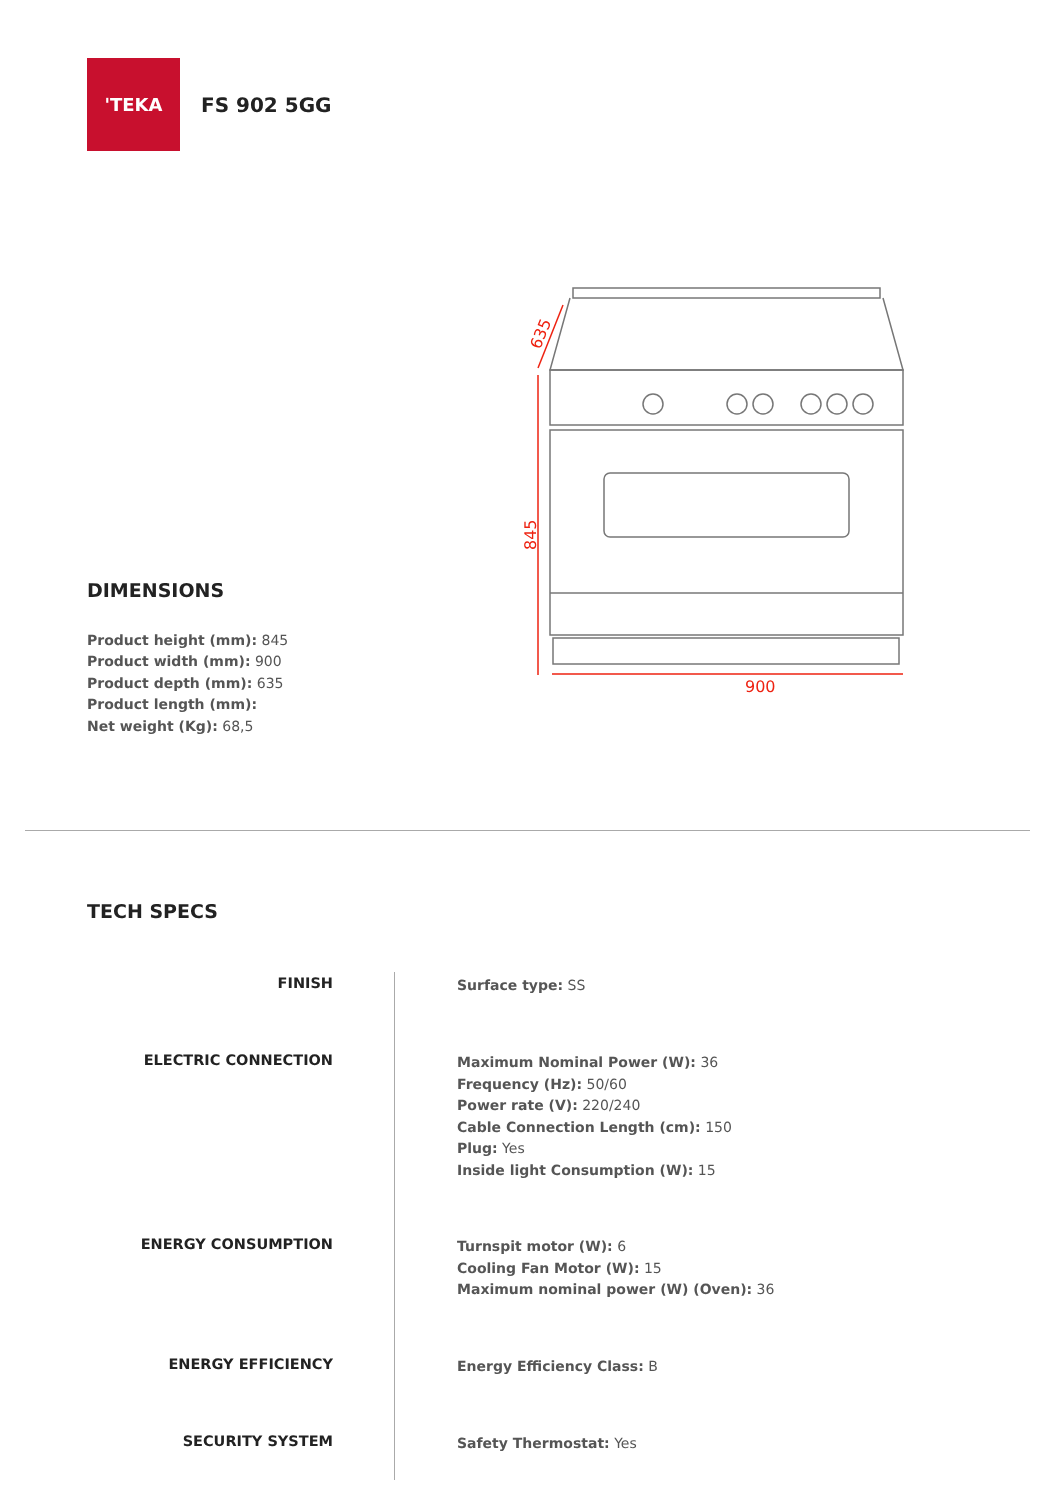'TEKA
FS 902 5GG
900
845
635
DIMENSIONS
Product height (mm): 845
Product width (mm): 900
Product depth (mm): 635
Product length (mm):
Net weight (Kg): 68,5
TECH SPECS
FINISH
Surface type: SS
ELECTRIC CONNECTION
Maximum Nominal Power (W): 36
Frequency (Hz): 50/60
Power rate (V): 220/240
Cable Connection Length (cm): 150
Plug: Yes
Inside light Consumption (W): 15
ENERGY CONSUMPTION
Turnspit motor (W): 6
Cooling Fan Motor (W): 15
Maximum nominal power (W) (Oven): 36
ENERGY EFFICIENCY
Energy Efficiency Class: B
SECURITY SYSTEM
Safety Thermostat: Yes